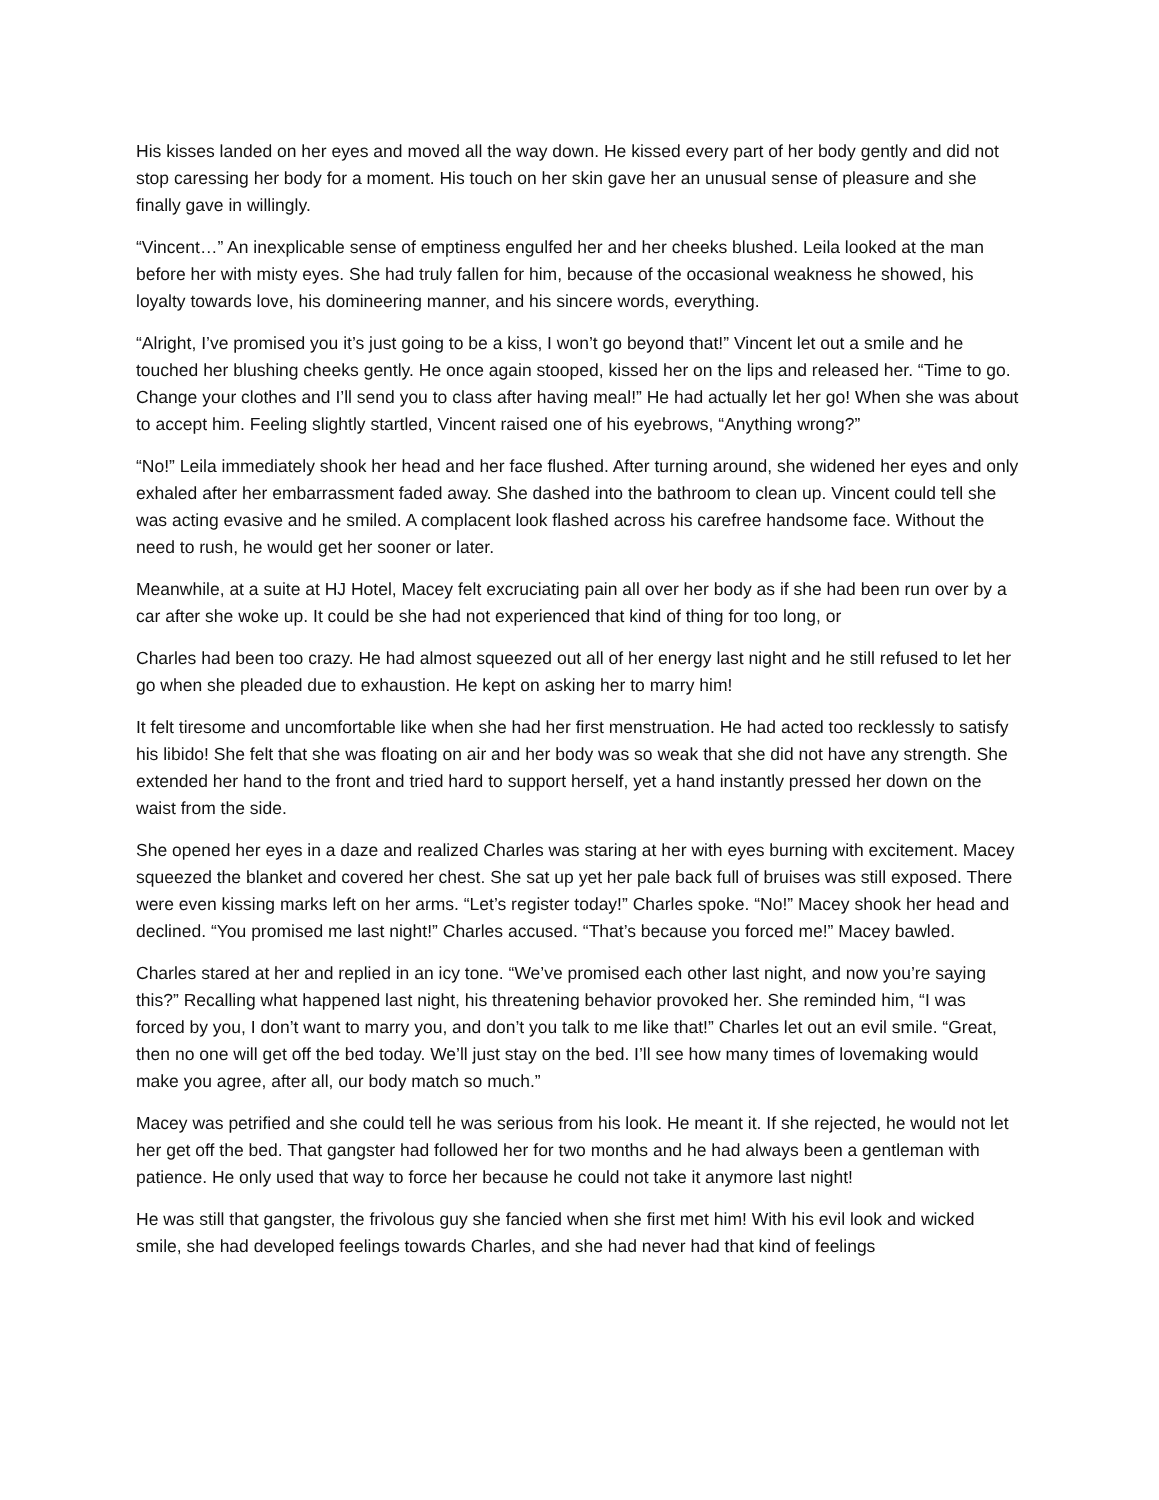His kisses landed on her eyes and moved all the way down. He kissed every part of her body gently and did not stop caressing her body for a moment. His touch on her skin gave her an unusual sense of pleasure and she finally gave in willingly.
“Vincent…” An inexplicable sense of emptiness engulfed her and her cheeks blushed. Leila looked at the man before her with misty eyes. She had truly fallen for him, because of the occasional weakness he showed, his loyalty towards love, his domineering manner, and his sincere words, everything.
“Alright, I’ve promised you it’s just going to be a kiss, I won’t go beyond that!” Vincent let out a smile and he touched her blushing cheeks gently. He once again stooped, kissed her on the lips and released her. “Time to go. Change your clothes and I’ll send you to class after having meal!” He had actually let her go! When she was about to accept him. Feeling slightly startled, Vincent raised one of his eyebrows, “Anything wrong?”
“No!” Leila immediately shook her head and her face flushed. After turning around, she widened her eyes and only exhaled after her embarrassment faded away. She dashed into the bathroom to clean up. Vincent could tell she was acting evasive and he smiled. A complacent look flashed across his carefree handsome face. Without the need to rush, he would get her sooner or later.
Meanwhile, at a suite at HJ Hotel, Macey felt excruciating pain all over her body as if she had been run over by a car after she woke up. It could be she had not experienced that kind of thing for too long, or
Charles had been too crazy. He had almost squeezed out all of her energy last night and he still refused to let her go when she pleaded due to exhaustion. He kept on asking her to marry him!
It felt tiresome and uncomfortable like when she had her first menstruation. He had acted too recklessly to satisfy his libido! She felt that she was floating on air and her body was so weak that she did not have any strength. She extended her hand to the front and tried hard to support herself, yet a hand instantly pressed her down on the waist from the side.
She opened her eyes in a daze and realized Charles was staring at her with eyes burning with excitement. Macey squeezed the blanket and covered her chest. She sat up yet her pale back full of bruises was still exposed. There were even kissing marks left on her arms. “Let’s register today!” Charles spoke. “No!” Macey shook her head and declined. “You promised me last night!” Charles accused. “That’s because you forced me!” Macey bawled.
Charles stared at her and replied in an icy tone. “We’ve promised each other last night, and now you’re saying this?” Recalling what happened last night, his threatening behavior provoked her. She reminded him, “I was forced by you, I don’t want to marry you, and don’t you talk to me like that!” Charles let out an evil smile. “Great, then no one will get off the bed today. We’ll just stay on the bed. I’ll see how many times of lovemaking would make you agree, after all, our body match so much.”
Macey was petrified and she could tell he was serious from his look. He meant it. If she rejected, he would not let her get off the bed. That gangster had followed her for two months and he had always been a gentleman with patience. He only used that way to force her because he could not take it anymore last night!
He was still that gangster, the frivolous guy she fancied when she first met him! With his evil look and wicked smile, she had developed feelings towards Charles, and she had never had that kind of feelings